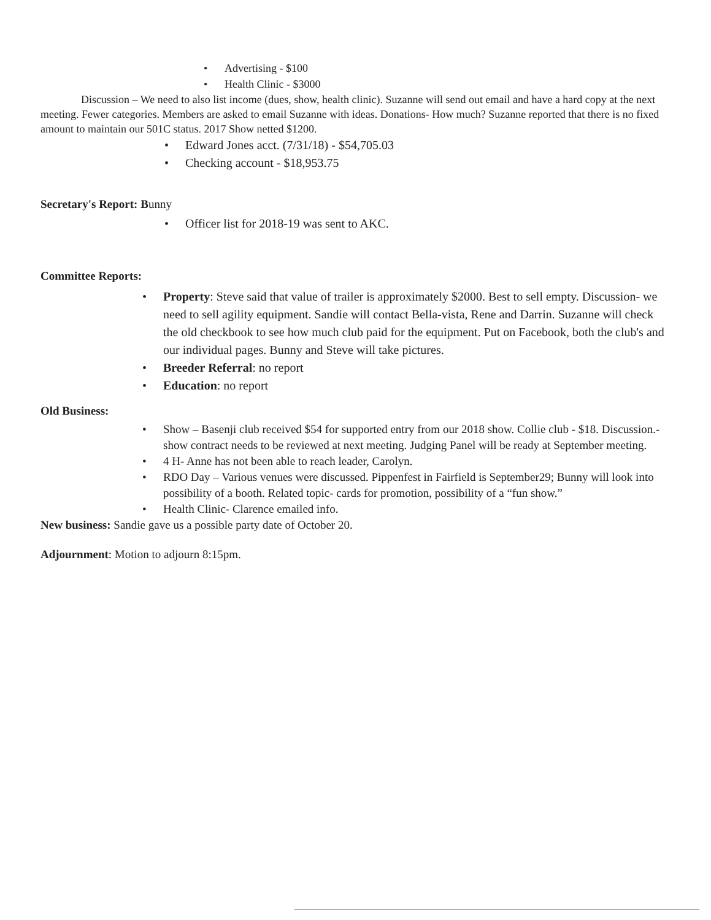• Advertising - $100
• Health Clinic - $3000
Discussion – We need to also list income (dues, show, health clinic). Suzanne will send out email and have a hard copy at the next meeting. Fewer categories. Members are asked to email Suzanne with ideas. Donations- How much? Suzanne reported that there is no fixed amount to maintain our 501C status. 2017 Show netted $1200.
• Edward Jones acct. (7/31/18) - $54,705.03
• Checking account - $18,953.75
Secretary's Report: Bunny
• Officer list for 2018-19 was sent to AKC.
Committee Reports:
• Property: Steve said that value of trailer is approximately $2000. Best to sell empty. Discussion- we need to sell agility equipment. Sandie will contact Bella-vista, Rene and Darrin. Suzanne will check the old checkbook to see how much club paid for the equipment. Put on Facebook, both the club's and our individual pages. Bunny and Steve will take pictures.
• Breeder Referral: no report
• Education: no report
Old Business:
• Show – Basenji club received $54 for supported entry from our 2018 show. Collie club - $18. Discussion.- show contract needs to be reviewed at next meeting. Judging Panel will be ready at September meeting.
• 4 H- Anne has not been able to reach leader, Carolyn.
• RDO Day – Various venues were discussed. Pippenfest in Fairfield is September29; Bunny will look into possibility of a booth. Related topic- cards for promotion, possibility of a “fun show.”
• Health Clinic- Clarence emailed info.
New business: Sandie gave us a possible party date of October 20.
Adjournment: Motion to adjourn 8:15pm.